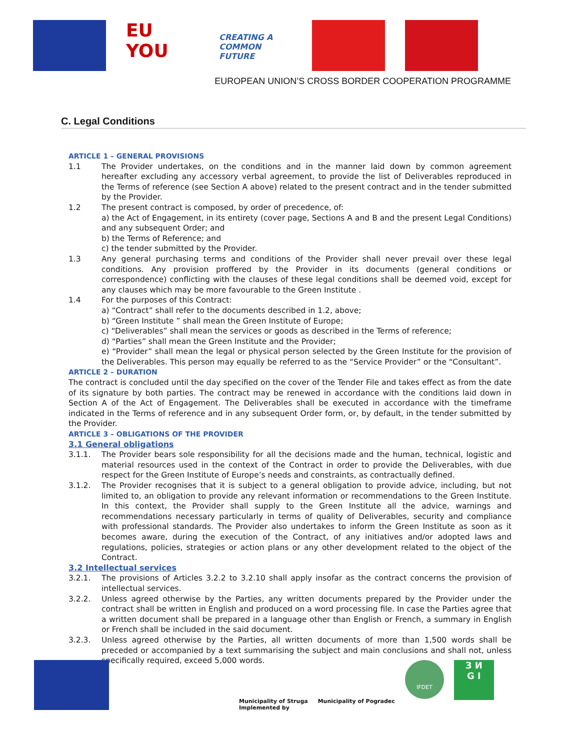EU YOU
CREATING A COMMON FUTURE
EUROPEAN UNION’S CROSS BORDER COOPERATION PROGRAMME
C. Legal Conditions
ARTICLE 1 – GENERAL PROVISIONS
1.1 The Provider undertakes, on the conditions and in the manner laid down by common agreement hereafter excluding any accessory verbal agreement, to provide the list of Deliverables reproduced in the Terms of reference (see Section A above) related to the present contract and in the tender submitted by the Provider.
1.2 The present contract is composed, by order of precedence, of:
a) the Act of Engagement, in its entirety (cover page, Sections A and B and the present Legal Conditions) and any subsequent Order; and
b) the Terms of Reference; and
c) the tender submitted by the Provider.
1.3 Any general purchasing terms and conditions of the Provider shall never prevail over these legal conditions. Any provision proffered by the Provider in its documents (general conditions or correspondence) conflicting with the clauses of these legal conditions shall be deemed void, except for any clauses which may be more favourable to the Green Institute .
1.4 For the purposes of this Contract:
a) “Contract” shall refer to the documents described in 1.2, above;
b) “Green Institute ” shall mean the Green Institute of Europe;
c) “Deliverables” shall mean the services or goods as described in the Terms of reference;
d) “Parties” shall mean the Green Institute and the Provider;
e) “Provider” shall mean the legal or physical person selected by the Green Institute for the provision of the Deliverables. This person may equally be referred to as the “Service Provider” or the “Consultant”.
ARTICLE 2 – DURATION
The contract is concluded until the day specified on the cover of the Tender File and takes effect as from the date of its signature by both parties. The contract may be renewed in accordance with the conditions laid down in Section A of the Act of Engagement. The Deliverables shall be executed in accordance with the timeframe indicated in the Terms of reference and in any subsequent Order form, or, by default, in the tender submitted by the Provider.
ARTICLE 3 – OBLIGATIONS OF THE PROVIDER
3.1 General obligations
3.1.1. The Provider bears sole responsibility for all the decisions made and the human, technical, logistic and material resources used in the context of the Contract in order to provide the Deliverables, with due respect for the Green Institute of Europe’s needs and constraints, as contractually defined.
3.1.2. The Provider recognises that it is subject to a general obligation to provide advice, including, but not limited to, an obligation to provide any relevant information or recommendations to the Green Institute. In this context, the Provider shall supply to the Green Institute all the advice, warnings and recommendations necessary particularly in terms of quality of Deliverables, security and compliance with professional standards. The Provider also undertakes to inform the Green Institute as soon as it becomes aware, during the execution of the Contract, of any initiatives and/or adopted laws and regulations, policies, strategies or action plans or any other development related to the object of the Contract.
3.2 Intellectual services
3.2.1. The provisions of Articles 3.2.2 to 3.2.10 shall apply insofar as the contract concerns the provision of intellectual services.
3.2.2. Unless agreed otherwise by the Parties, any written documents prepared by the Provider under the contract shall be written in English and produced on a word processing file. In case the Parties agree that a written document shall be prepared in a language other than English or French, a summary in English or French shall be included in the said document.
3.2.3. Unless agreed otherwise by the Parties, all written documents of more than 1,500 words shall be preceded or accompanied by a text summarising the subject and main conclusions and shall not, unless specifically required, exceed 5,000 words.
Municipality of Struga
Implemented by
Municipality of Pogradec
IFDET
З И
G I